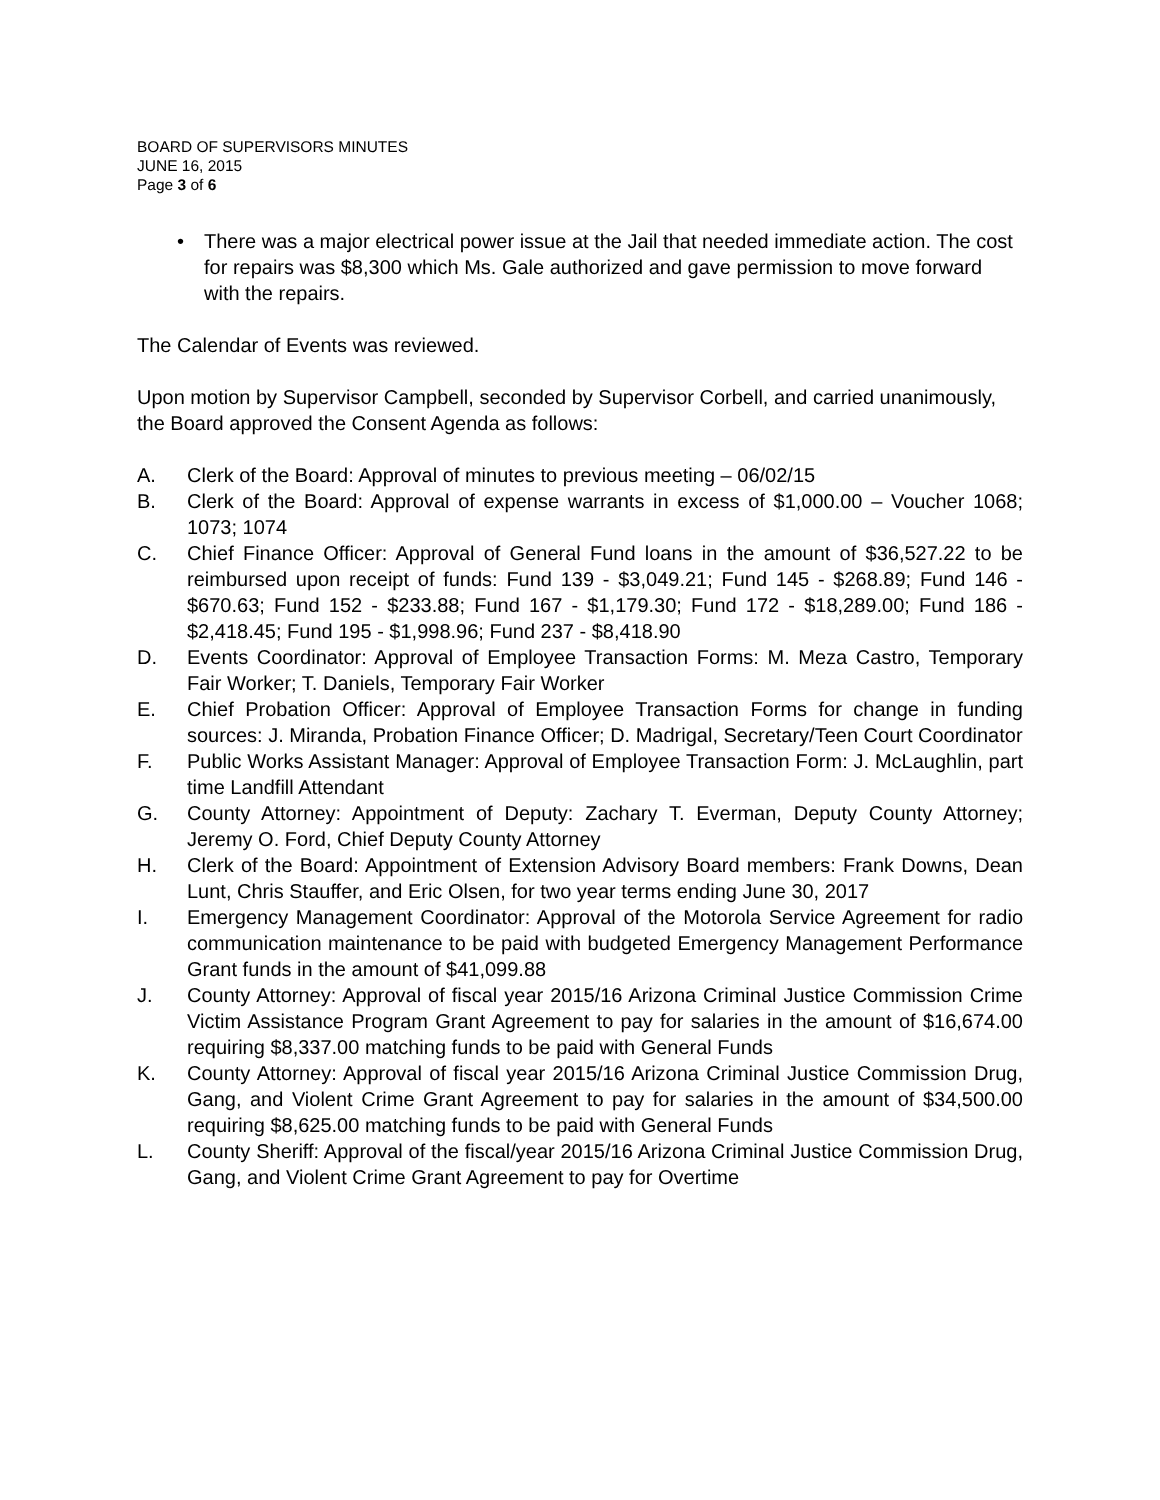BOARD OF SUPERVISORS MINUTES
JUNE 16, 2015
Page 3 of 6
• There was a major electrical power issue at the Jail that needed immediate action. The cost for repairs was $8,300 which Ms. Gale authorized and gave permission to move forward with the repairs.
The Calendar of Events was reviewed.
Upon motion by Supervisor Campbell, seconded by Supervisor Corbell, and carried unanimously, the Board approved the Consent Agenda as follows:
A. Clerk of the Board: Approval of minutes to previous meeting – 06/02/15
B. Clerk of the Board: Approval of expense warrants in excess of $1,000.00 – Voucher 1068; 1073; 1074
C. Chief Finance Officer: Approval of General Fund loans in the amount of $36,527.22 to be reimbursed upon receipt of funds: Fund 139 - $3,049.21; Fund 145 - $268.89; Fund 146 - $670.63; Fund 152 - $233.88; Fund 167 - $1,179.30; Fund 172 - $18,289.00; Fund 186 - $2,418.45; Fund 195 - $1,998.96; Fund 237 - $8,418.90
D. Events Coordinator: Approval of Employee Transaction Forms: M. Meza Castro, Temporary Fair Worker; T. Daniels, Temporary Fair Worker
E. Chief Probation Officer: Approval of Employee Transaction Forms for change in funding sources: J. Miranda, Probation Finance Officer; D. Madrigal, Secretary/Teen Court Coordinator
F. Public Works Assistant Manager: Approval of Employee Transaction Form: J. McLaughlin, part time Landfill Attendant
G. County Attorney: Appointment of Deputy: Zachary T. Everman, Deputy County Attorney; Jeremy O. Ford, Chief Deputy County Attorney
H. Clerk of the Board: Appointment of Extension Advisory Board members: Frank Downs, Dean Lunt, Chris Stauffer, and Eric Olsen, for two year terms ending June 30, 2017
I. Emergency Management Coordinator: Approval of the Motorola Service Agreement for radio communication maintenance to be paid with budgeted Emergency Management Performance Grant funds in the amount of $41,099.88
J. County Attorney: Approval of fiscal year 2015/16 Arizona Criminal Justice Commission Crime Victim Assistance Program Grant Agreement to pay for salaries in the amount of $16,674.00 requiring $8,337.00 matching funds to be paid with General Funds
K. County Attorney: Approval of fiscal year 2015/16 Arizona Criminal Justice Commission Drug, Gang, and Violent Crime Grant Agreement to pay for salaries in the amount of $34,500.00 requiring $8,625.00 matching funds to be paid with General Funds
L. County Sheriff: Approval of the fiscal/year 2015/16 Arizona Criminal Justice Commission Drug, Gang, and Violent Crime Grant Agreement to pay for Overtime